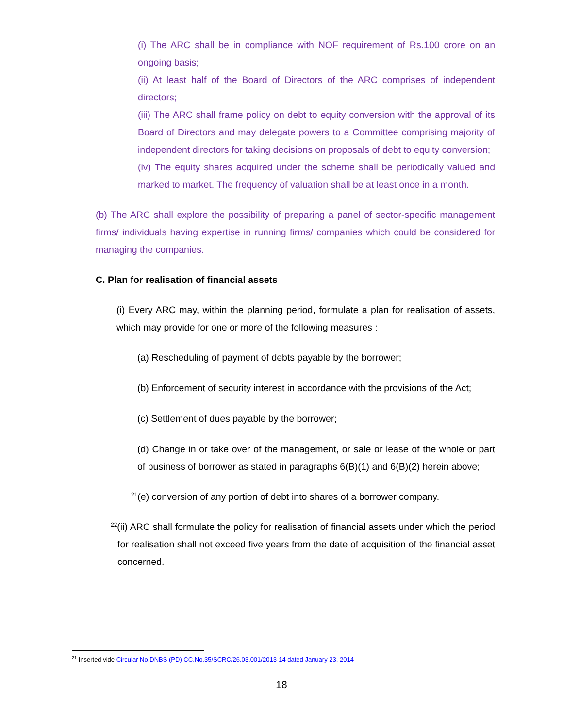(i) The ARC shall be in compliance with NOF requirement of Rs.100 crore on an ongoing basis;
(ii) At least half of the Board of Directors of the ARC comprises of independent directors;
(iii) The ARC shall frame policy on debt to equity conversion with the approval of its Board of Directors and may delegate powers to a Committee comprising majority of independent directors for taking decisions on proposals of debt to equity conversion;
(iv) The equity shares acquired under the scheme shall be periodically valued and marked to market. The frequency of valuation shall be at least once in a month.
(b) The ARC shall explore the possibility of preparing a panel of sector-specific management firms/ individuals having expertise in running firms/ companies which could be considered for managing the companies.
C. Plan for realisation of financial assets
(i) Every ARC may, within the planning period, formulate a plan for realisation of assets, which may provide for one or more of the following measures :
(a) Rescheduling of payment of debts payable by the borrower;
(b) Enforcement of security interest in accordance with the provisions of the Act;
(c) Settlement of dues payable by the borrower;
(d) Change in or take over of the management, or sale or lease of the whole or part of business of borrower as stated in paragraphs 6(B)(1) and 6(B)(2) herein above;
<sup>21</sup> (e) conversion of any portion of debt into shares of a borrower company.
<sup>22</sup> (ii) ARC shall formulate the policy for realisation of financial assets under which the period for realisation shall not exceed five years from the date of acquisition of the financial asset concerned.
<sup>21</sup> Inserted vide Circular No.DNBS (PD) CC.No.35/SCRC/26.03.001/2013-14 dated January 23, 2014
18